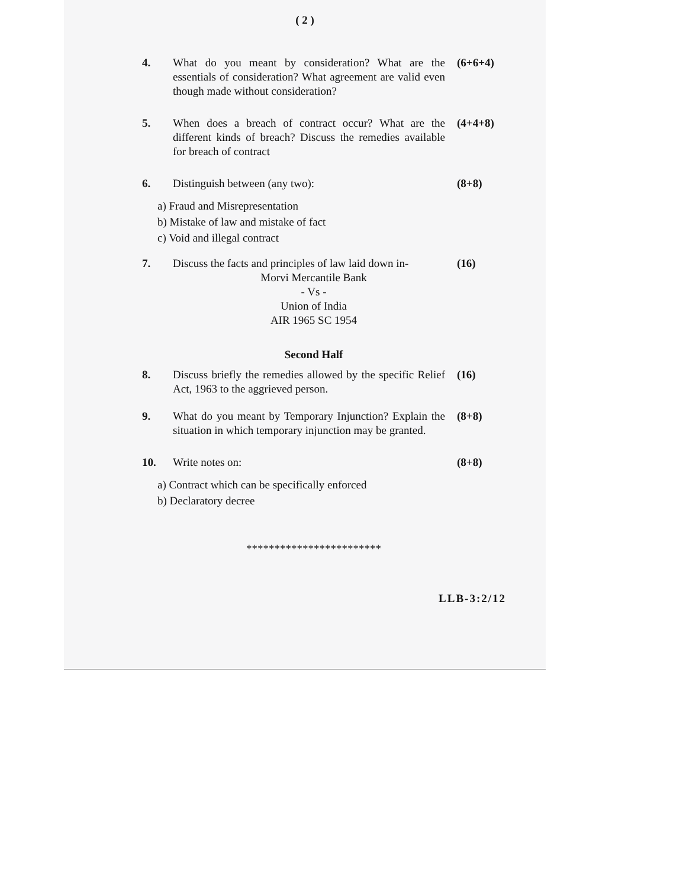( 2 )
4. What do you meant by consideration? What are the essentials of consideration? What agreement are valid even though made without consideration?
(6+6+4)
5. When does a breach of contract occur? What are the different kinds of breach? Discuss the remedies available for breach of contract
(4+4+8)
6. Distinguish between (any two): (8+8)
a) Fraud and Misrepresentation
b) Mistake of law and mistake of fact
c) Void and illegal contract
7. Discuss the facts and principles of law laid down in-
(16)
Morvi Mercantile Bank
- Vs -
Union of India
AIR 1965 SC 1954
Second Half
8. Discuss briefly the remedies allowed by the specific Relief Act, 1963 to the aggrieved person.
(16)
9. What do you meant by Temporary Injunction? Explain the situation in which temporary injunction may be granted.
(8+8)
10. Write notes on: (8+8)
a) Contract which can be specifically enforced
b) Declaratory decree
************************
LLB-3:2/12